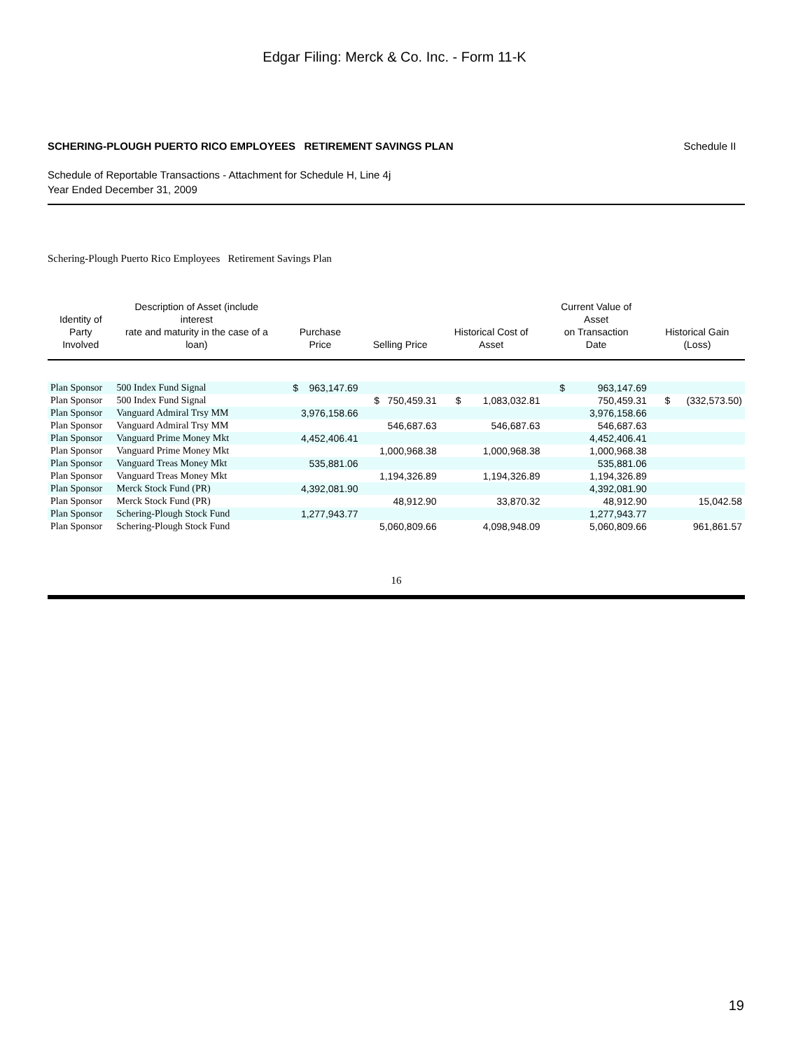Edgar Filing: Merck & Co. Inc. - Form 11-K
SCHERING-PLOUGH PUERTO RICO EMPLOYEES RETIREMENT SAVINGS PLAN Schedule II
Schedule of Reportable Transactions - Attachment for Schedule H, Line 4j
Year Ended December 31, 2009
Schering-Plough Puerto Rico Employees Retirement Savings Plan
| Identity of Party Involved | Description of Asset (include interest rate and maturity in the case of a loan) | Purchase Price | Selling Price | Historical Cost of Asset | Current Value of Asset on Transaction Date | Historical Gain (Loss) |
| --- | --- | --- | --- | --- | --- | --- |
| Plan Sponsor | 500 Index Fund Signal | $ 963,147.69 | | | $ 963,147.69 | |
| Plan Sponsor | 500 Index Fund Signal | | $ 750,459.31 | $ 1,083,032.81 | 750,459.31 | $ (332,573.50) |
| Plan Sponsor | Vanguard Admiral Trsy MM | 3,976,158.66 | | | 3,976,158.66 | |
| Plan Sponsor | Vanguard Admiral Trsy MM | | 546,687.63 | 546,687.63 | 546,687.63 | |
| Plan Sponsor | Vanguard Prime Money Mkt | 4,452,406.41 | | | 4,452,406.41 | |
| Plan Sponsor | Vanguard Prime Money Mkt | | 1,000,968.38 | 1,000,968.38 | 1,000,968.38 | |
| Plan Sponsor | Vanguard Treas Money Mkt | 535,881.06 | | | 535,881.06 | |
| Plan Sponsor | Vanguard Treas Money Mkt | | 1,194,326.89 | 1,194,326.89 | 1,194,326.89 | |
| Plan Sponsor | Merck Stock Fund (PR) | 4,392,081.90 | | | 4,392,081.90 | |
| Plan Sponsor | Merck Stock Fund (PR) | | 48,912.90 | 33,870.32 | 48,912.90 | 15,042.58 |
| Plan Sponsor | Schering-Plough Stock Fund | 1,277,943.77 | | | 1,277,943.77 | |
| Plan Sponsor | Schering-Plough Stock Fund | | 5,060,809.66 | 4,098,948.09 | 5,060,809.66 | 961,861.57 |
16
19